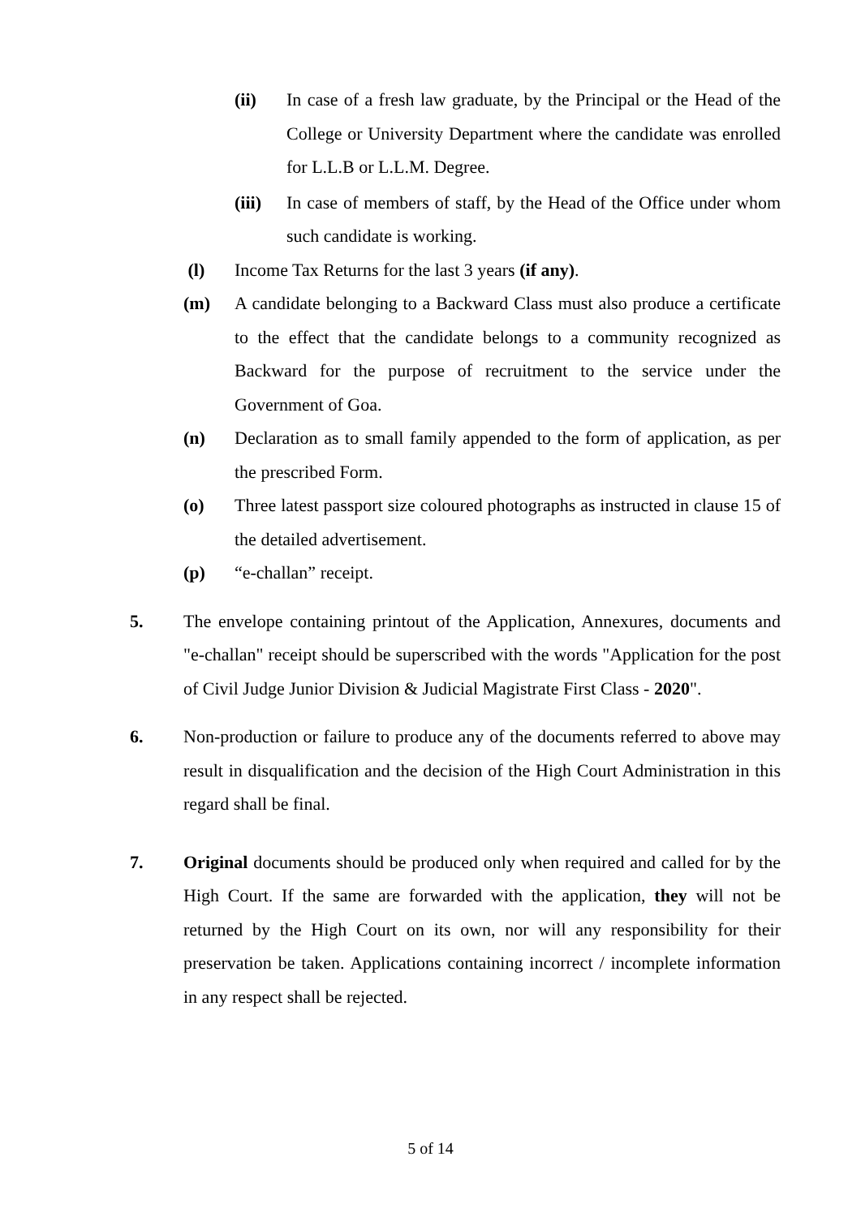(ii) In case of a fresh law graduate, by the Principal or the Head of the College or University Department where the candidate was enrolled for L.L.B or L.L.M. Degree.
(iii) In case of members of staff, by the Head of the Office under whom such candidate is working.
(l) Income Tax Returns for the last 3 years (if any).
(m) A candidate belonging to a Backward Class must also produce a certificate to the effect that the candidate belongs to a community recognized as Backward for the purpose of recruitment to the service under the Government of Goa.
(n) Declaration as to small family appended to the form of application, as per the prescribed Form.
(o) Three latest passport size coloured photographs as instructed in clause 15 of the detailed advertisement.
(p) “e-challan” receipt.
5. The envelope containing printout of the Application, Annexures, documents and "e-challan" receipt should be superscribed with the words "Application for the post of Civil Judge Junior Division & Judicial Magistrate First Class - 2020".
6. Non-production or failure to produce any of the documents referred to above may result in disqualification and the decision of the High Court Administration in this regard shall be final.
7. Original documents should be produced only when required and called for by the High Court. If the same are forwarded with the application, they will not be returned by the High Court on its own, nor will any responsibility for their preservation be taken. Applications containing incorrect / incomplete information in any respect shall be rejected.
5 of 14